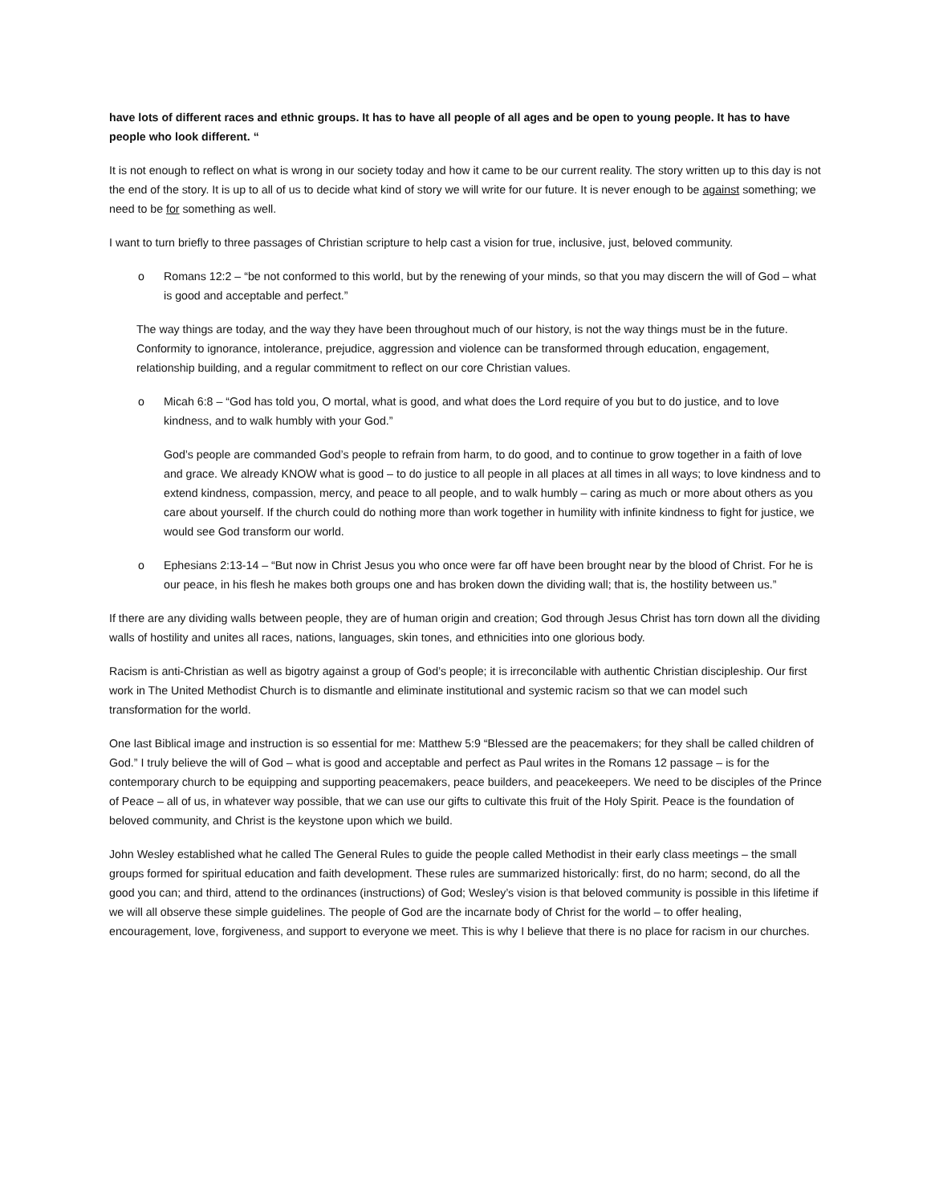have lots of different races and ethnic groups. It has to have all people of all ages and be open to young people. It has to have people who look different. “
It is not enough to reflect on what is wrong in our society today and how it came to be our current reality. The story written up to this day is not the end of the story. It is up to all of us to decide what kind of story we will write for our future. It is never enough to be against something; we need to be for something as well.
I want to turn briefly to three passages of Christian scripture to help cast a vision for true, inclusive, just, beloved community.
o Romans 12:2 – “be not conformed to this world, but by the renewing of your minds, so that you may discern the will of God – what is good and acceptable and perfect.”
The way things are today, and the way they have been throughout much of our history, is not the way things must be in the future. Conformity to ignorance, intolerance, prejudice, aggression and violence can be transformed through education, engagement, relationship building, and a regular commitment to reflect on our core Christian values.
o Micah 6:8 – “God has told you, O mortal, what is good, and what does the Lord require of you but to do justice, and to love kindness, and to walk humbly with your God.”
God’s people are commanded God’s people to refrain from harm, to do good, and to continue to grow together in a faith of love and grace. We already KNOW what is good – to do justice to all people in all places at all times in all ways; to love kindness and to extend kindness, compassion, mercy, and peace to all people, and to walk humbly – caring as much or more about others as you care about yourself. If the church could do nothing more than work together in humility with infinite kindness to fight for justice, we would see God transform our world.
o Ephesians 2:13-14 – “But now in Christ Jesus you who once were far off have been brought near by the blood of Christ. For he is our peace, in his flesh he makes both groups one and has broken down the dividing wall; that is, the hostility between us.”
If there are any dividing walls between people, they are of human origin and creation; God through Jesus Christ has torn down all the dividing walls of hostility and unites all races, nations, languages, skin tones, and ethnicities into one glorious body.
Racism is anti-Christian as well as bigotry against a group of God’s people; it is irreconcilable with authentic Christian discipleship. Our first work in The United Methodist Church is to dismantle and eliminate institutional and systemic racism so that we can model such transformation for the world.
One last Biblical image and instruction is so essential for me: Matthew 5:9 “Blessed are the peacemakers; for they shall be called children of God.” I truly believe the will of God – what is good and acceptable and perfect as Paul writes in the Romans 12 passage – is for the contemporary church to be equipping and supporting peacemakers, peace builders, and peacekeepers. We need to be disciples of the Prince of Peace – all of us, in whatever way possible, that we can use our gifts to cultivate this fruit of the Holy Spirit. Peace is the foundation of beloved community, and Christ is the keystone upon which we build.
John Wesley established what he called The General Rules to guide the people called Methodist in their early class meetings – the small groups formed for spiritual education and faith development. These rules are summarized historically: first, do no harm; second, do all the good you can; and third, attend to the ordinances (instructions) of God; Wesley’s vision is that beloved community is possible in this lifetime if we will all observe these simple guidelines. The people of God are the incarnate body of Christ for the world – to offer healing, encouragement, love, forgiveness, and support to everyone we meet. This is why I believe that there is no place for racism in our churches.